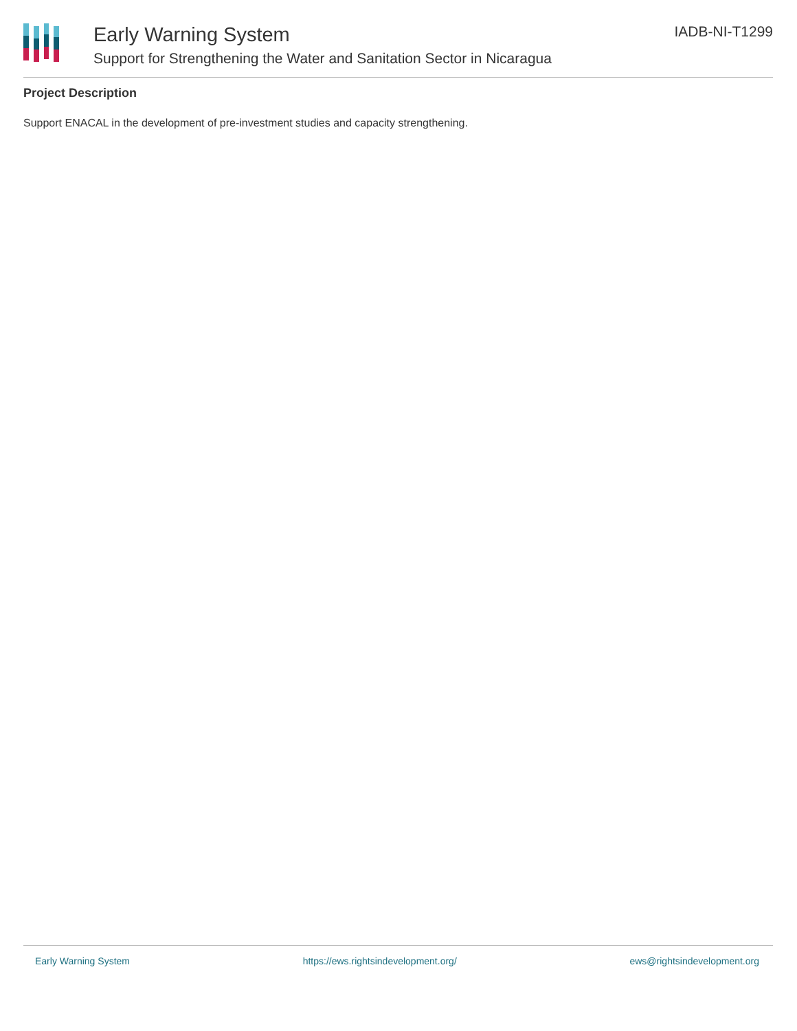Early Warning System
Support for Strengthening the Water and Sanitation Sector in Nicaragua
IADB-NI-T1299
Project Description
Support ENACAL in the development of pre-investment studies and capacity strengthening.
Early Warning System https://ews.rightsindevelopment.org/ ews@rightsindevelopment.org